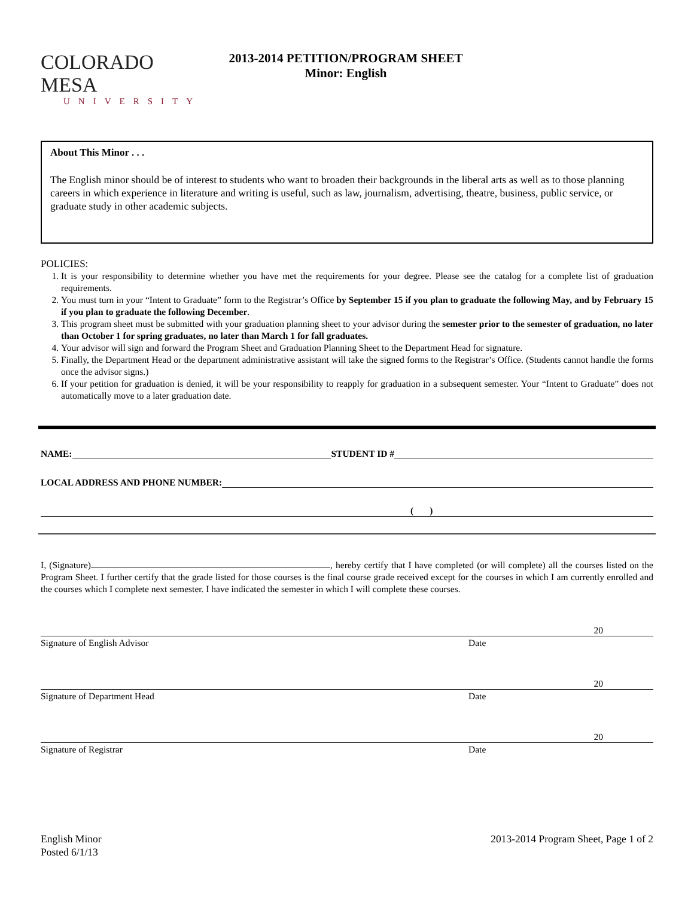COLORADO MESA
UNIVERSITY
2013-2014 PETITION/PROGRAM SHEET
Minor: English
About This Minor . . .
The English minor should be of interest to students who want to broaden their backgrounds in the liberal arts as well as to those planning careers in which experience in literature and writing is useful, such as law, journalism, advertising, theatre, business, public service, or graduate study in other academic subjects.
POLICIES:
1. It is your responsibility to determine whether you have met the requirements for your degree. Please see the catalog for a complete list of graduation requirements.
2. You must turn in your “Intent to Graduate” form to the Registrar’s Office by September 15 if you plan to graduate the following May, and by February 15 if you plan to graduate the following December.
3. This program sheet must be submitted with your graduation planning sheet to your advisor during the semester prior to the semester of graduation, no later than October 1 for spring graduates, no later than March 1 for fall graduates.
4. Your advisor will sign and forward the Program Sheet and Graduation Planning Sheet to the Department Head for signature.
5. Finally, the Department Head or the department administrative assistant will take the signed forms to the Registrar’s Office. (Students cannot handle the forms once the advisor signs.)
6. If your petition for graduation is denied, it will be your responsibility to reapply for graduation in a subsequent semester. Your “Intent to Graduate” does not automatically move to a later graduation date.
NAME:
STUDENT ID #
LOCAL ADDRESS AND PHONE NUMBER:
( )
I, (Signature) , hereby certify that I have completed (or will complete) all the courses listed on the Program Sheet. I further certify that the grade listed for those courses is the final course grade received except for the courses in which I am currently enrolled and the courses which I complete next semester. I have indicated the semester in which I will complete these courses.
20
Signature of English Advisor Date
20
Signature of Department Head Date
20
Signature of Registrar Date
English Minor
Posted 6/1/13
2013-2014 Program Sheet, Page 1 of 2